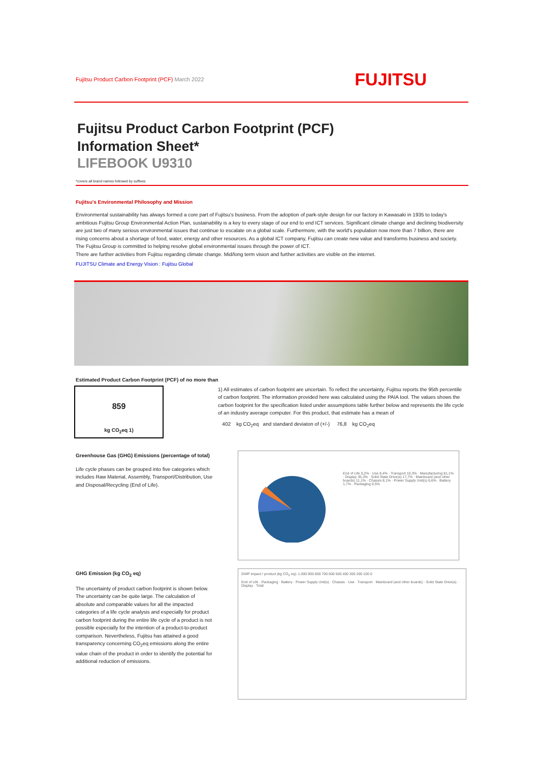Fujitsu Product Carbon Footprint (PCF) March 2022 FUJITSU
Fujitsu Product Carbon Footprint (PCF)
Information Sheet*
LIFEBOOK U9310
*covers all brand names followed by suffixes
Fujitsu's Environmental Philosophy and Mission
Environmental sustainability has always formed a core part of Fujitsu's business. From the adoption of park-style design for our factory in Kawasaki in 1935 to today's ambitious Fujitsu Group Environmental Action Plan, sustainability is a key to every stage of our end to end ICT services. Significant climate change and declining biodiversity are just two of many serious environmental issues that continue to escalate on a global scale. Furthermore, with the world's population now more than 7 billion, there are rising concerns about a shortage of food, water, energy and other resources. As a global ICT company, Fujitsu can create new value and transforms business and society. The Fujitsu Group is committed to helping resolve global environmental issues through the power of ICT.
There are further activities from Fujitsu regarding climate change. Mid/long term vision and further activities are visible on the internet.
FUJITSU Climate and Energy Vision : Fujitsu Global
Estimated Product Carbon Footprint (PCF) of no more than
859
kg CO<sub>2</sub>eq 1)
1) All estimates of carbon footprint are uncertain. To reflect the uncertainty, Fujitsu reports the 95th percentile of carbon footprint. The information provided here was calculated using the PAIA tool. The values shows the carbon footprint for the specification listed under assumptions table further below and represents the life cycle of an industry average computer. For this product, that estimate has a mean of
402 kg CO<sub>2</sub>eq and standard deviaton of (+/-) 76,8 kg CO<sub>2</sub>eq
Greenhouse Gas (GHG) Emissions (percentage of total)
Life cycle phases can be grouped into five categories which includes Raw Material, Assembly, Transport/Distribution, Use and Disposal/Recycling (End of Life).
End of Life 0,2% · Use 8,4% · Transport 10,3% · Manufacturing 81,1% · Display 35,3% · Solid State Drive(s) 17,7% · Mainboard (and other boards) 11,1% · Chassis 8,1% · Power Supply Unit(s) 6,6% · Battery 1,7% · Packaging 0,5%
GHG Emission (kg CO<sub>2</sub> eq)
The uncertainty of product carbon footprint is shown below.
The uncertainty can be quite large. The calculation of absolute and comparable values for all the impacted categories of a life cycle analysis and especially for product carbon footprint during the entire life cycle of a product is not possible especially for the intention of a product-to-product comparison. Nevertheless, Fujitsu has attained a good transparency concerning CO<sub>2</sub>eq emissions along the entire value chain of the product in order to identify the potential for additional reduction of emissions.
GWP impact / product (kg CO<sub>2</sub> eq): 1.000 900 800 700 600 500 400 300 200 100 0
End of Life · Packaging · Battery · Power Supply Unit(s) · Chassis · Use · Transport · Mainboard (and other boards) · Solid State Drive(s) · Display · Total